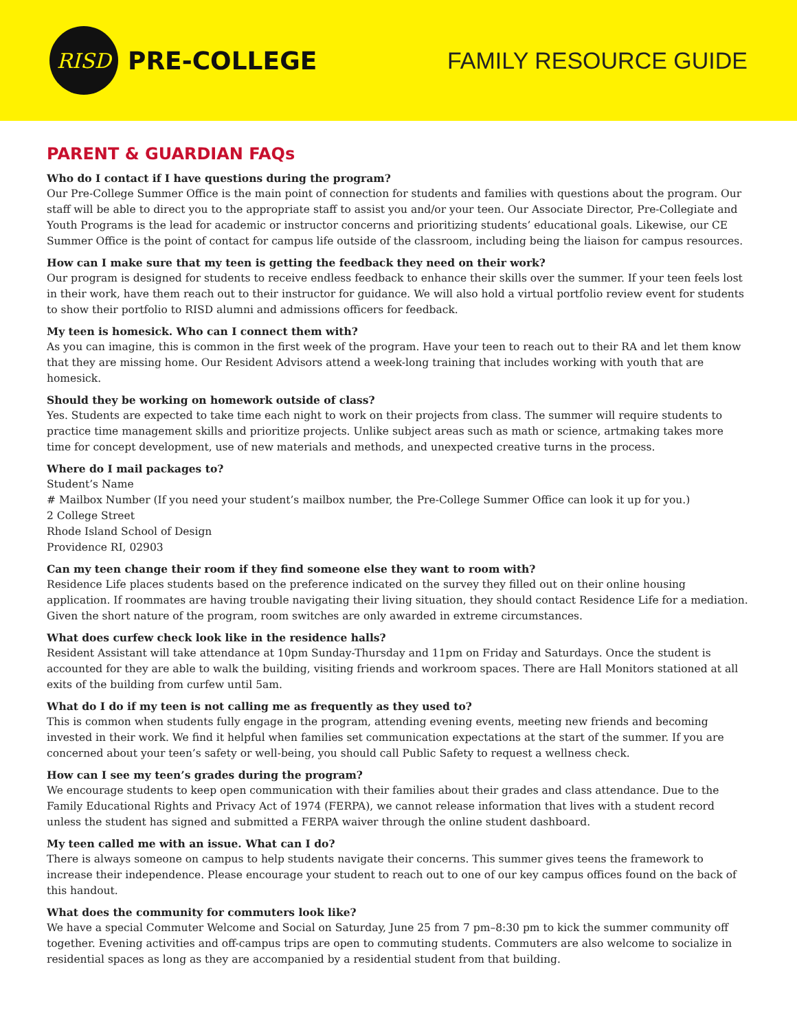RISD
PRE-COLLEGE
FAMILY RESOURCE GUIDE
PARENT & GUARDIAN FAQs
Who do I contact if I have questions during the program?
Our Pre-College Summer Office is the main point of connection for students and families with questions about the program. Our staff will be able to direct you to the appropriate staff to assist you and/or your teen. Our Associate Director, Pre-Collegiate and Youth Programs is the lead for academic or instructor concerns and prioritizing students’ educational goals. Likewise, our CE Summer Office is the point of contact for campus life outside of the classroom, including being the liaison for campus resources.
How can I make sure that my teen is getting the feedback they need on their work?
Our program is designed for students to receive endless feedback to enhance their skills over the summer. If your teen feels lost in their work, have them reach out to their instructor for guidance. We will also hold a virtual portfolio review event for students to show their portfolio to RISD alumni and admissions officers for feedback.
My teen is homesick. Who can I connect them with?
As you can imagine, this is common in the first week of the program. Have your teen to reach out to their RA and let them know that they are missing home. Our Resident Advisors attend a week-long training that includes working with youth that are homesick.
Should they be working on homework outside of class?
Yes. Students are expected to take time each night to work on their projects from class. The summer will require students to practice time management skills and prioritize projects. Unlike subject areas such as math or science, artmaking takes more time for concept development, use of new materials and methods, and unexpected creative turns in the process.
Where do I mail packages to?
Student’s Name
# Mailbox Number (If you need your student’s mailbox number, the Pre-College Summer Office can look it up for you.)
2 College Street
Rhode Island School of Design
Providence RI, 02903
Can my teen change their room if they find someone else they want to room with?
Residence Life places students based on the preference indicated on the survey they filled out on their online housing application. If roommates are having trouble navigating their living situation, they should contact Residence Life for a mediation. Given the short nature of the program, room switches are only awarded in extreme circumstances.
What does curfew check look like in the residence halls?
Resident Assistant will take attendance at 10pm Sunday-Thursday and 11pm on Friday and Saturdays. Once the student is accounted for they are able to walk the building, visiting friends and workroom spaces. There are Hall Monitors stationed at all exits of the building from curfew until 5am.
What do I do if my teen is not calling me as frequently as they used to?
This is common when students fully engage in the program, attending evening events, meeting new friends and becoming invested in their work. We find it helpful when families set communication expectations at the start of the summer. If you are concerned about your teen’s safety or well-being, you should call Public Safety to request a wellness check.
How can I see my teen’s grades during the program?
We encourage students to keep open communication with their families about their grades and class attendance. Due to the Family Educational Rights and Privacy Act of 1974 (FERPA), we cannot release information that lives with a student record unless the student has signed and submitted a FERPA waiver through the online student dashboard.
My teen called me with an issue. What can I do?
There is always someone on campus to help students navigate their concerns. This summer gives teens the framework to increase their independence. Please encourage your student to reach out to one of our key campus offices found on the back of this handout.
What does the community for commuters look like?
We have a special Commuter Welcome and Social on Saturday, June 25 from 7 pm–8:30 pm to kick the summer community off together. Evening activities and off-campus trips are open to commuting students. Commuters are also welcome to socialize in residential spaces as long as they are accompanied by a residential student from that building.